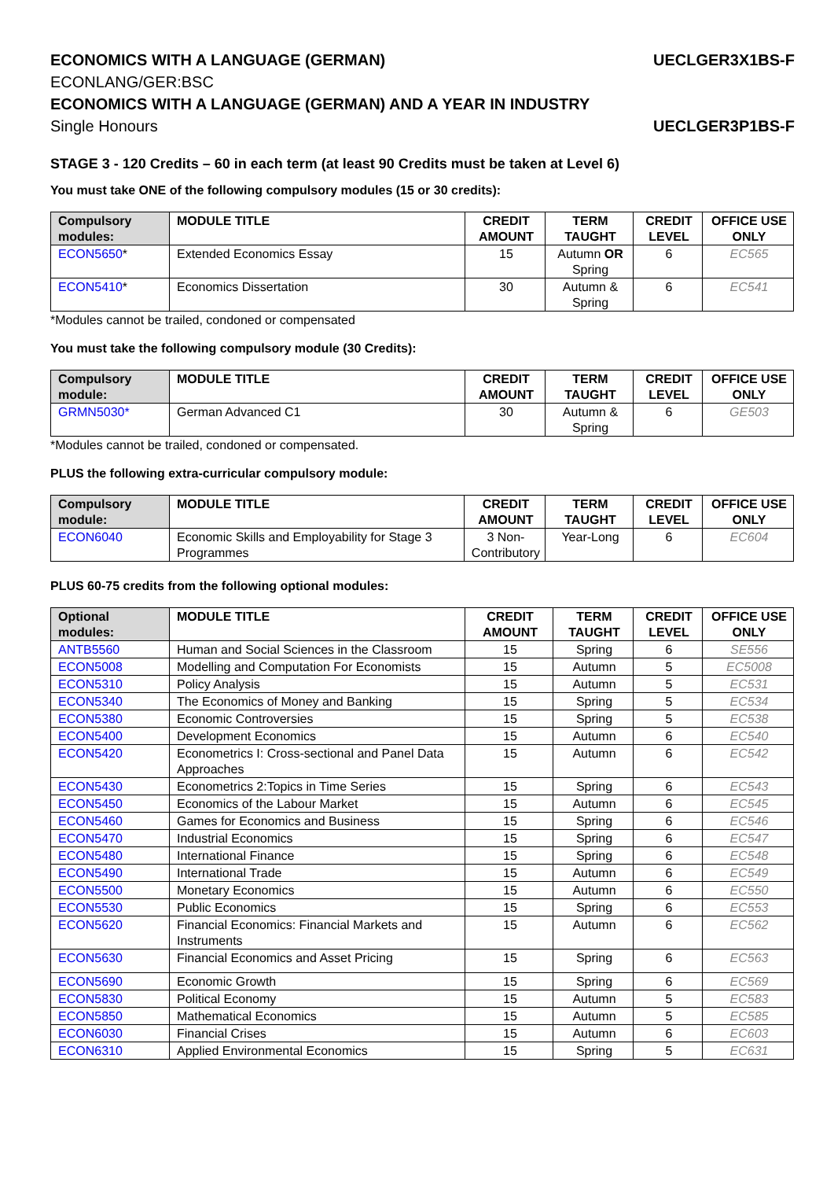ECONOMICS WITH A LANGUAGE (GERMAN) UECLGER3X1BS-F
ECONLANG/GER:BSC
ECONOMICS WITH A LANGUAGE (GERMAN) AND A YEAR IN INDUSTRY
Single Honours UECLGER3P1BS-F
STAGE 3 - 120 Credits – 60 in each term (at least 90 Credits must be taken at Level 6)
You must take ONE of the following compulsory modules (15 or 30 credits):
| Compulsory modules: | MODULE TITLE | CREDIT AMOUNT | TERM TAUGHT | CREDIT LEVEL | OFFICE USE ONLY |
| --- | --- | --- | --- | --- | --- |
| ECON5650 * | Extended Economics Essay | 15 | Autumn OR Spring | 6 | EC565 |
| ECON5410 * | Economics Dissertation | 30 | Autumn & Spring | 6 | EC541 |
*Modules cannot be trailed, condoned or compensated
You must take the following compulsory module (30 Credits):
| Compulsory module: | MODULE TITLE | CREDIT AMOUNT | TERM TAUGHT | CREDIT LEVEL | OFFICE USE ONLY |
| --- | --- | --- | --- | --- | --- |
| GRMN5030* | German Advanced C1 | 30 | Autumn & Spring | 6 | GE503 |
*Modules cannot be trailed, condoned or compensated.
PLUS the following extra-curricular compulsory module:
| Compulsory module: | MODULE TITLE | CREDIT AMOUNT | TERM TAUGHT | CREDIT LEVEL | OFFICE USE ONLY |
| --- | --- | --- | --- | --- | --- |
| ECON6040 | Economic Skills and Employability for Stage 3 Programmes | 3 Non-Contributory | Year-Long | 6 | EC604 |
PLUS 60-75 credits from the following optional modules:
| Optional modules: | MODULE TITLE | CREDIT AMOUNT | TERM TAUGHT | CREDIT LEVEL | OFFICE USE ONLY |
| --- | --- | --- | --- | --- | --- |
| ANTB5560 | Human and Social Sciences in the Classroom | 15 | Spring | 6 | SE556 |
| ECON5008 | Modelling and Computation For Economists | 15 | Autumn | 5 | EC5008 |
| ECON5310 | Policy Analysis | 15 | Autumn | 5 | EC531 |
| ECON5340 | The Economics of Money and Banking | 15 | Spring | 5 | EC534 |
| ECON5380 | Economic Controversies | 15 | Spring | 5 | EC538 |
| ECON5400 | Development Economics | 15 | Autumn | 6 | EC540 |
| ECON5420 | Econometrics I: Cross-sectional and Panel Data Approaches | 15 | Autumn | 6 | EC542 |
| ECON5430 | Econometrics 2:Topics in Time Series | 15 | Spring | 6 | EC543 |
| ECON5450 | Economics of the Labour Market | 15 | Autumn | 6 | EC545 |
| ECON5460 | Games for Economics and Business | 15 | Spring | 6 | EC546 |
| ECON5470 | Industrial Economics | 15 | Spring | 6 | EC547 |
| ECON5480 | International Finance | 15 | Spring | 6 | EC548 |
| ECON5490 | International Trade | 15 | Autumn | 6 | EC549 |
| ECON5500 | Monetary Economics | 15 | Autumn | 6 | EC550 |
| ECON5530 | Public Economics | 15 | Spring | 6 | EC553 |
| ECON5620 | Financial Economics: Financial Markets and Instruments | 15 | Autumn | 6 | EC562 |
| ECON5630 | Financial Economics and Asset Pricing | 15 | Spring | 6 | EC563 |
| ECON5690 | Economic Growth | 15 | Spring | 6 | EC569 |
| ECON5830 | Political Economy | 15 | Autumn | 5 | EC583 |
| ECON5850 | Mathematical Economics | 15 | Autumn | 5 | EC585 |
| ECON6030 | Financial Crises | 15 | Autumn | 6 | EC603 |
| ECON6310 | Applied Environmental Economics | 15 | Spring | 5 | EC631 |